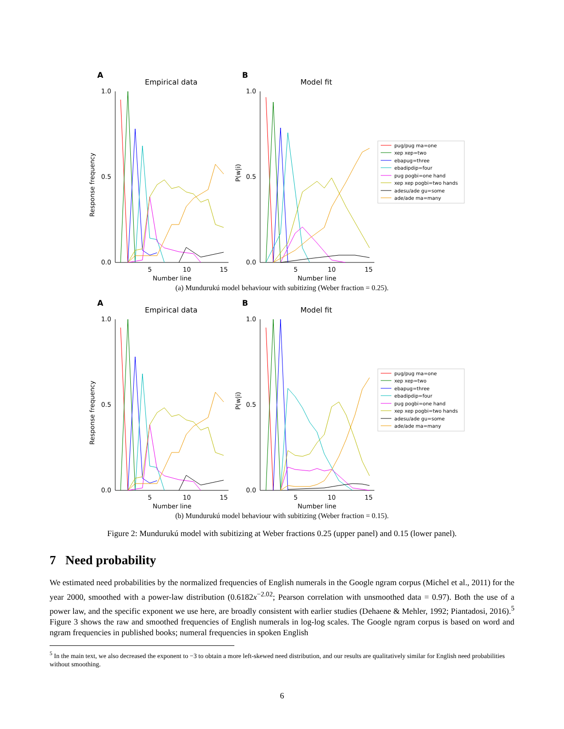A
Empirical data
Response frequency
1.0
0.0
0.5
5
10
15
Number line
B
Model fit
P(w|i)
1.0
0.0
0.5
5
10
15
Number line
pug/pug ma=one
xep xep=two
ebapug=three
ebadipdip=four
pug pogbi=one hand
xep xep pogbi=two hands
adesu/ade gu=some
ade/ade ma=many
(a) Mundurukú model behaviour with subitizing (Weber fraction = 0.25).
A
Empirical data
Response frequency
1.0
0.0
0.5
5
10
15
Number line
B
Model fit
P(w|i)
1.0
0.0
0.5
5
10
15
Number line
pug/pug ma=one
xep xep=two
ebapug=three
ebadipdip=four
pug pogbi=one hand
xep xep pogbi=two hands
adesu/ade gu=some
ade/ade ma=many
(b) Mundurukú model behaviour with subitizing (Weber fraction = 0.15).
Figure 2: Mundurukú model with subitizing at Weber fractions 0.25 (upper panel) and 0.15 (lower panel).
7 Need probability
We estimated need probabilities by the normalized frequencies of English numerals in the Google ngram corpus (Michel et al., 2011) for the year 2000, smoothed with a power-law distribution (0.6182x<sup>−2.02</sup>; Pearson correlation with unsmoothed data = 0.97). Both the use of a power law, and the specific exponent we use here, are broadly consistent with earlier studies (Dehaene & Mehler, 1992; Piantadosi, 2016).<sup>5</sup> Figure 3 shows the raw and smoothed frequencies of English numerals in log-log scales. The Google ngram corpus is based on word and ngram frequencies in published books; numeral frequencies in spoken English
<sup>5</sup> In the main text, we also decreased the exponent to −3 to obtain a more left-skewed need distribution, and our results are qualitatively similar for English need probabilities without smoothing.
6